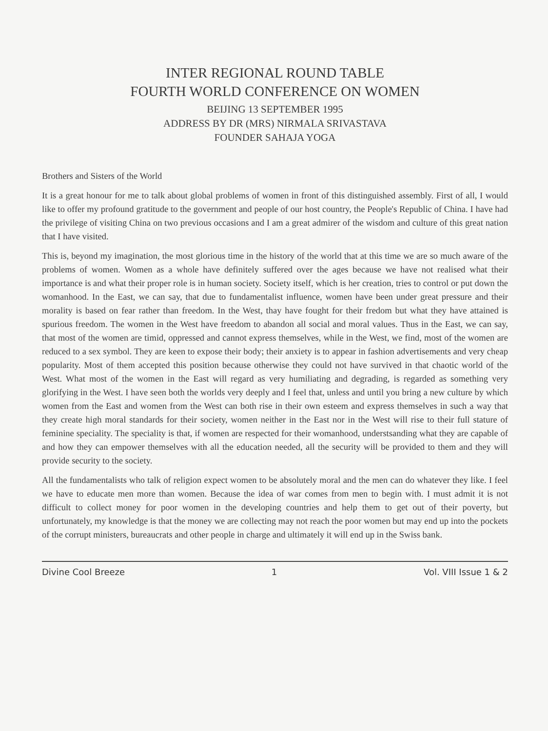INTER REGIONAL ROUND TABLE
FOURTH WORLD CONFERENCE ON WOMEN
BEIJING 13 SEPTEMBER 1995
ADDRESS BY DR (MRS) NIRMALA SRIVASTAVA
FOUNDER SAHAJA YOGA
Brothers and Sisters of the World
It is a great honour for me to talk about global problems of women in front of this distinguished assembly. First of all, I would like to offer my profound gratitude to the government and people of our host country, the People's Republic of China. I have had the privilege of visiting China on two previous occasions and I am a great admirer of the wisdom and culture of this great nation that I have visited.
This is, beyond my imagination, the most glorious time in the history of the world that at this time we are so much aware of the problems of women. Women as a whole have definitely suffered over the ages because we have not realised what their importance is and what their proper role is in human society. Society itself, which is her creation, tries to control or put down the womanhood. In the East, we can say, that due to fundamentalist influence, women have been under great pressure and their morality is based on fear rather than freedom. In the West, thay have fought for their fredom but what they have attained is spurious freedom. The women in the West have freedom to abandon all social and moral values. Thus in the East, we can say, that most of the women are timid, oppressed and cannot express themselves, while in the West, we find, most of the women are reduced to a sex symbol. They are keen to expose their body; their anxiety is to appear in fashion advertisements and very cheap popularity. Most of them accepted this position because otherwise they could not have survived in that chaotic world of the West. What most of the women in the East will regard as very humiliating and degrading, is regarded as something very glorifying in the West. I have seen both the worlds very deeply and I feel that, unless and until you bring a new culture by which women from the East and women from the West can both rise in their own esteem and express themselves in such a way that they create high moral standards for their society, women neither in the East nor in the West will rise to their full stature of feminine speciality. The speciality is that, if women are respected for their womanhood, understsanding what they are capable of and how they can empower themselves with all the education needed, all the security will be provided to them and they will provide security to the society.
All the fundamentalists who talk of religion expect women to be absolutely moral and the men can do whatever they like. I feel we have to educate men more than women. Because the idea of war comes from men to begin with. I must admit it is not difficult to collect money for poor women in the developing countries and help them to get out of their poverty, but unfortunately, my knowledge is that the money we are collecting may not reach the poor women but may end up into the pockets of the corrupt ministers, bureaucrats and other people in charge and ultimately it will end up in the Swiss bank.
Divine Cool Breeze 1 Vol. VIII Issue 1 & 2